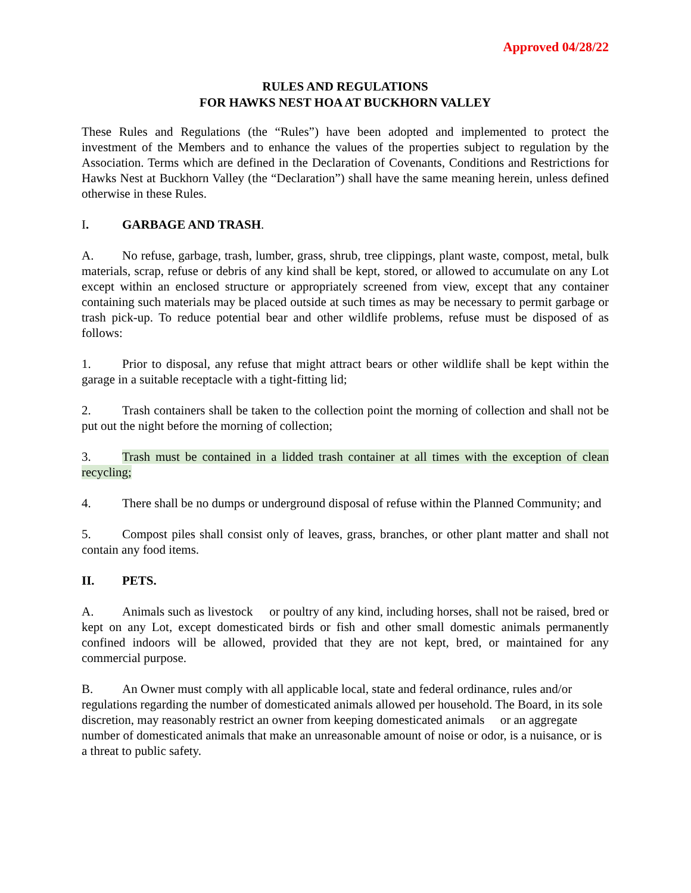Approved 04/28/22
RULES AND REGULATIONS
FOR HAWKS NEST HOA AT BUCKHORN VALLEY
These Rules and Regulations (the “Rules”) have been adopted and implemented to protect the investment of the Members and to enhance the values of the properties subject to regulation by the Association. Terms which are defined in the Declaration of Covenants, Conditions and Restrictions for Hawks Nest at Buckhorn Valley (the “Declaration”) shall have the same meaning herein, unless defined otherwise in these Rules.
I. GARBAGE AND TRASH.
A. No refuse, garbage, trash, lumber, grass, shrub, tree clippings, plant waste, compost, metal, bulk materials, scrap, refuse or debris of any kind shall be kept, stored, or allowed to accumulate on any Lot except within an enclosed structure or appropriately screened from view, except that any container containing such materials may be placed outside at such times as may be necessary to permit garbage or trash pick-up. To reduce potential bear and other wildlife problems, refuse must be disposed of as follows:
1. Prior to disposal, any refuse that might attract bears or other wildlife shall be kept within the garage in a suitable receptacle with a tight-fitting lid;
2. Trash containers shall be taken to the collection point the morning of collection and shall not be put out the night before the morning of collection;
3. Trash must be contained in a lidded trash container at all times with the exception of clean recycling;
4. There shall be no dumps or underground disposal of refuse within the Planned Community; and
5. Compost piles shall consist only of leaves, grass, branches, or other plant matter and shall not contain any food items.
II. PETS.
A. Animals such as livestock or poultry of any kind, including horses, shall not be raised, bred or kept on any Lot, except domesticated birds or fish and other small domestic animals permanently confined indoors will be allowed, provided that they are not kept, bred, or maintained for any commercial purpose.
B. An Owner must comply with all applicable local, state and federal ordinance, rules and/or regulations regarding the number of domesticated animals allowed per household. The Board, in its sole discretion, may reasonably restrict an owner from keeping domesticated animals or an aggregate number of domesticated animals that make an unreasonable amount of noise or odor, is a nuisance, or is a threat to public safety.